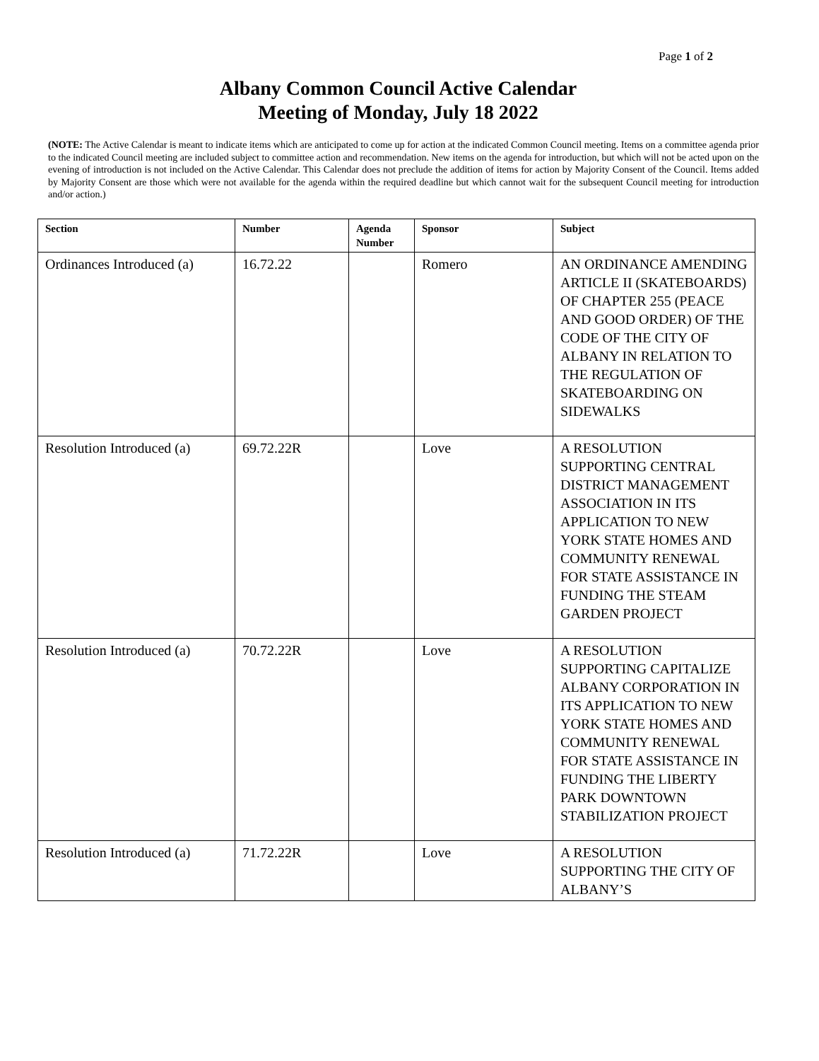Page 1 of 2
Albany Common Council Active Calendar
Meeting of Monday, July 18 2022
(NOTE: The Active Calendar is meant to indicate items which are anticipated to come up for action at the indicated Common Council meeting. Items on a committee agenda prior to the indicated Council meeting are included subject to committee action and recommendation. New items on the agenda for introduction, but which will not be acted upon on the evening of introduction is not included on the Active Calendar. This Calendar does not preclude the addition of items for action by Majority Consent of the Council. Items added by Majority Consent are those which were not available for the agenda within the required deadline but which cannot wait for the subsequent Council meeting for introduction and/or action.)
| Section | Number | Agenda Number | Sponsor | Subject |
| --- | --- | --- | --- | --- |
| Ordinances Introduced (a) | 16.72.22 | | Romero | AN ORDINANCE AMENDING ARTICLE II (SKATEBOARDS) OF CHAPTER 255 (PEACE AND GOOD ORDER) OF THE CODE OF THE CITY OF ALBANY IN RELATION TO THE REGULATION OF SKATEBOARDING ON SIDEWALKS |
| Resolution Introduced (a) | 69.72.22R | | Love | A RESOLUTION SUPPORTING CENTRAL DISTRICT MANAGEMENT ASSOCIATION IN ITS APPLICATION TO NEW YORK STATE HOMES AND COMMUNITY RENEWAL FOR STATE ASSISTANCE IN FUNDING THE STEAM GARDEN PROJECT |
| Resolution Introduced (a) | 70.72.22R | | Love | A RESOLUTION SUPPORTING CAPITALIZE ALBANY CORPORATION IN ITS APPLICATION TO NEW YORK STATE HOMES AND COMMUNITY RENEWAL FOR STATE ASSISTANCE IN FUNDING THE LIBERTY PARK DOWNTOWN STABILIZATION PROJECT |
| Resolution Introduced (a) | 71.72.22R | | Love | A RESOLUTION SUPPORTING THE CITY OF ALBANY’S |